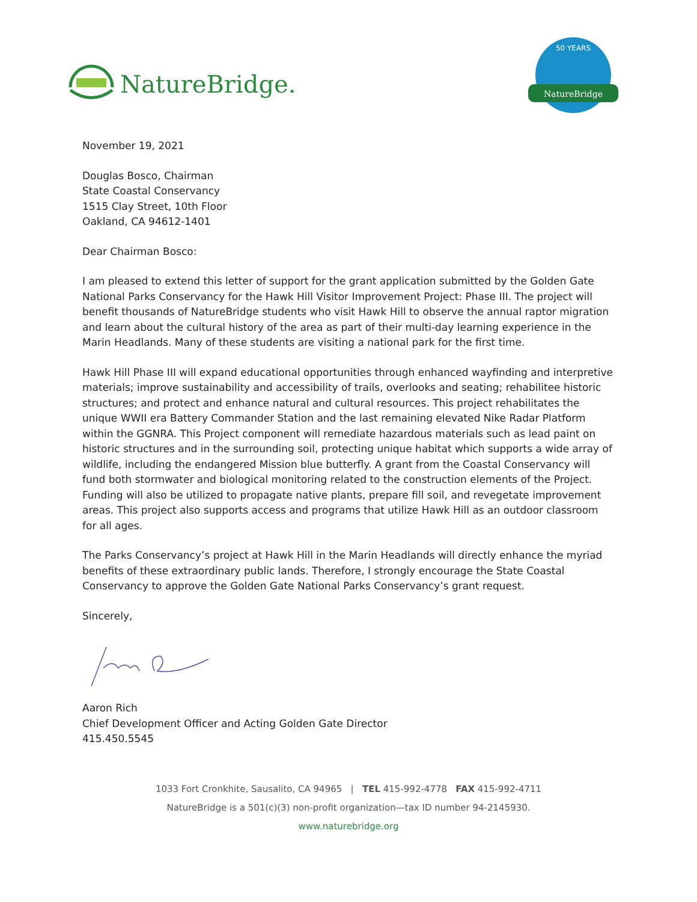NatureBridge.
NatureBridge
50 YEARS
November 19, 2021
Douglas Bosco, Chairman
State Coastal Conservancy
1515 Clay Street, 10th Floor
Oakland, CA 94612-1401
Dear Chairman Bosco:
I am pleased to extend this letter of support for the grant application submitted by the Golden Gate National Parks Conservancy for the Hawk Hill Visitor Improvement Project: Phase III. The project will benefit thousands of NatureBridge students who visit Hawk Hill to observe the annual raptor migration and learn about the cultural history of the area as part of their multi-day learning experience in the Marin Headlands. Many of these students are visiting a national park for the first time.
Hawk Hill Phase III will expand educational opportunities through enhanced wayfinding and interpretive materials; improve sustainability and accessibility of trails, overlooks and seating; rehabilitee historic structures; and protect and enhance natural and cultural resources. This project rehabilitates the unique WWII era Battery Commander Station and the last remaining elevated Nike Radar Platform within the GGNRA. This Project component will remediate hazardous materials such as lead paint on historic structures and in the surrounding soil, protecting unique habitat which supports a wide array of wildlife, including the endangered Mission blue butterfly. A grant from the Coastal Conservancy will fund both stormwater and biological monitoring related to the construction elements of the Project. Funding will also be utilized to propagate native plants, prepare fill soil, and revegetate improvement areas. This project also supports access and programs that utilize Hawk Hill as an outdoor classroom for all ages.
The Parks Conservancy’s project at Hawk Hill in the Marin Headlands will directly enhance the myriad benefits of these extraordinary public lands. Therefore, I strongly encourage the State Coastal Conservancy to approve the Golden Gate National Parks Conservancy’s grant request.
Sincerely,
Aaron Rich
Chief Development Officer and Acting Golden Gate Director
415.450.5545
1033 Fort Cronkhite, Sausalito, CA 94965 | TEL 415-992-4778 FAX 415-992-4711
NatureBridge is a 501(c)(3) non-profit organization—tax ID number 94-2145930.
www.naturebridge.org